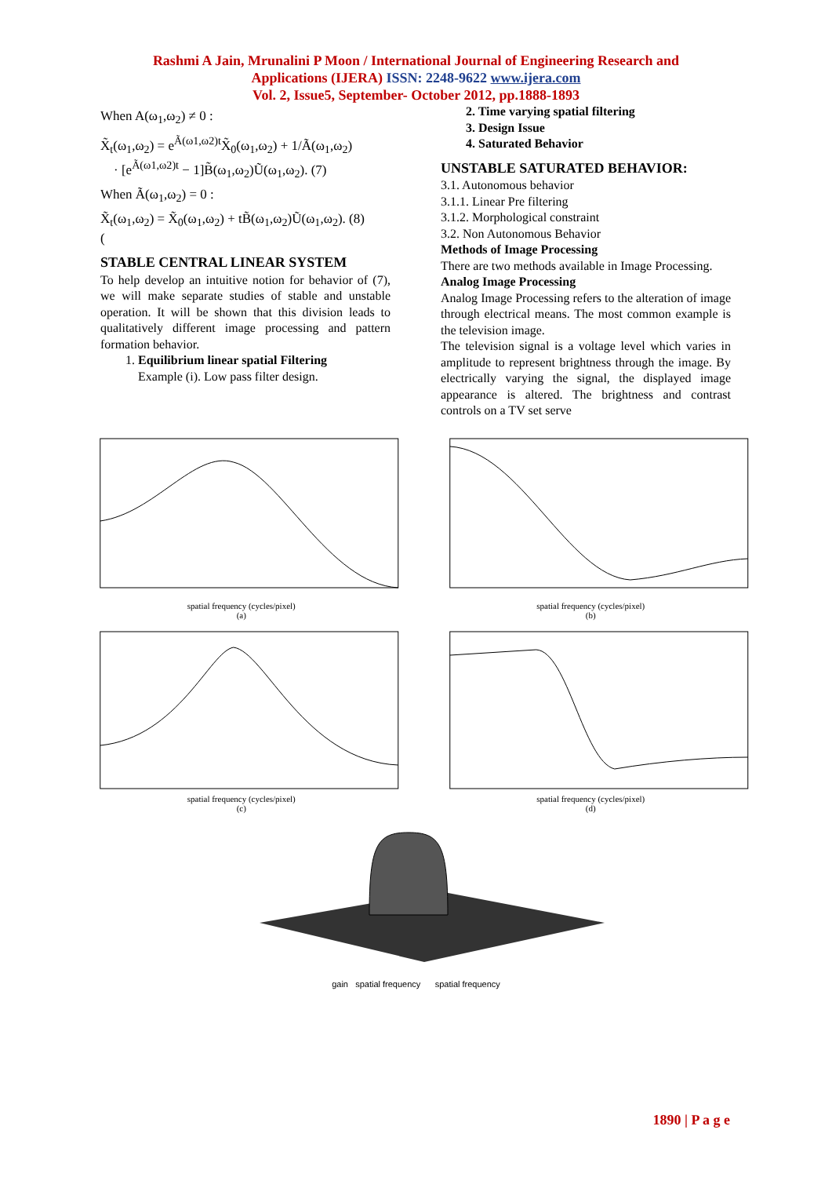Rashmi A Jain, Mrunalini P Moon / International Journal of Engineering Research and
Applications (IJERA) ISSN: 2248-9622 www.ijera.com
Vol. 2, Issue5, September- October 2012, pp.1888-1893
When A(ω<sub>1</sub>,ω<sub>2</sub>) ≠ 0 :
X̃<sub>t</sub>(ω<sub>1</sub>,ω<sub>2</sub>) = e<sup>Ã(ω1,ω2)t</sup>X̃<sub>0</sub>(ω<sub>1</sub>,ω<sub>2</sub>) + 1/Ã(ω<sub>1</sub>,ω<sub>2</sub>)
· [e<sup>Ã(ω1,ω2)t</sup> − 1]B̃(ω<sub>1</sub>,ω<sub>2</sub>)Ũ(ω<sub>1</sub>,ω<sub>2</sub>). (7)
When Ã(ω<sub>1</sub>,ω<sub>2</sub>) = 0 :
X̃<sub>t</sub>(ω<sub>1</sub>,ω<sub>2</sub>) = X̃<sub>0</sub>(ω<sub>1</sub>,ω<sub>2</sub>) + tB̃(ω<sub>1</sub>,ω<sub>2</sub>)Ũ(ω<sub>1</sub>,ω<sub>2</sub>). (8)
(
STABLE CENTRAL LINEAR SYSTEM
To help develop an intuitive notion for behavior of (7), we will make separate studies of stable and unstable operation. It will be shown that this division leads to qualitatively different image processing and pattern formation behavior.
1. Equilibrium linear spatial Filtering
Example (i). Low pass filter design.
2. Time varying spatial filtering
3. Design Issue
4. Saturated Behavior
UNSTABLE SATURATED BEHAVIOR:
3.1. Autonomous behavior
3.1.1. Linear Pre filtering
3.1.2. Morphological constraint
3.2. Non Autonomous Behavior
Methods of Image Processing
There are two methods available in Image Processing.
Analog Image Processing
Analog Image Processing refers to the alteration of image through electrical means. The most common example is the television image.
The television signal is a voltage level which varies in amplitude to represent brightness through the image. By electrically varying the signal, the displayed image appearance is altered. The brightness and contrast controls on a TV set serve
spatial frequency (cycles/pixel)
(a)
spatial frequency (cycles/pixel)
(b)
spatial frequency (cycles/pixel)
(c)
spatial frequency (cycles/pixel)
(d)
gain spatial frequency spatial frequency
1890 | P a g e